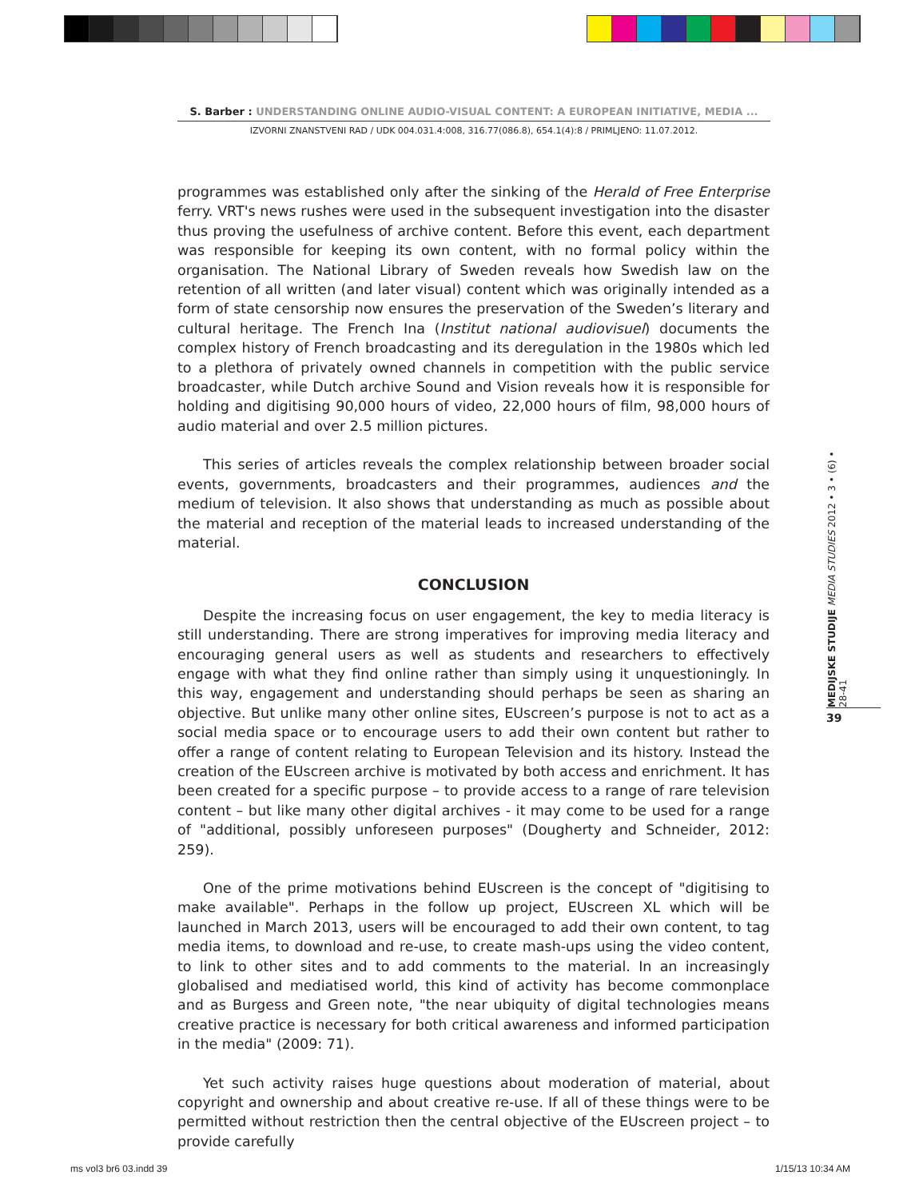S. Barber : UNDERSTANDING ONLINE AUDIO-VISUAL CONTENT: A EUROPEAN INITIATIVE, MEDIA ...
IZVORNI ZNANSTVENI RAD / UDK 004.031.4:008, 316.77(086.8), 654.1(4):8 / PRIMLJENO: 11.07.2012.
programmes was established only after the sinking of the Herald of Free Enterprise ferry. VRT's news rushes were used in the subsequent investigation into the disaster thus proving the usefulness of archive content. Before this event, each department was responsible for keeping its own content, with no formal policy within the organisation. The National Library of Sweden reveals how Swedish law on the retention of all written (and later visual) content which was originally intended as a form of state censorship now ensures the preservation of the Sweden’s literary and cultural heritage. The French Ina (Institut national audiovisuel) documents the complex history of French broadcasting and its deregulation in the 1980s which led to a plethora of privately owned channels in competition with the public service broadcaster, while Dutch archive Sound and Vision reveals how it is responsible for holding and digitising 90,000 hours of video, 22,000 hours of film, 98,000 hours of audio material and over 2.5 million pictures.
This series of articles reveals the complex relationship between broader social events, governments, broadcasters and their programmes, audiences and the medium of television. It also shows that understanding as much as possible about the material and reception of the material leads to increased understanding of the material.
CONCLUSION
Despite the increasing focus on user engagement, the key to media literacy is still understanding. There are strong imperatives for improving media literacy and encouraging general users as well as students and researchers to effectively engage with what they find online rather than simply using it unquestioningly. In this way, engagement and understanding should perhaps be seen as sharing an objective. But unlike many other online sites, EUscreen’s purpose is not to act as a social media space or to encourage users to add their own content but rather to offer a range of content relating to European Television and its history. Instead the creation of the EUscreen archive is motivated by both access and enrichment. It has been created for a specific purpose – to provide access to a range of rare television content – but like many other digital archives - it may come to be used for a range of "additional, possibly unforeseen purposes" (Dougherty and Schneider, 2012: 259).
One of the prime motivations behind EUscreen is the concept of "digitising to make available". Perhaps in the follow up project, EUscreen XL which will be launched in March 2013, users will be encouraged to add their own content, to tag media items, to download and re-use, to create mash-ups using the video content, to link to other sites and to add comments to the material. In an increasingly globalised and mediatised world, this kind of activity has become commonplace and as Burgess and Green note, "the near ubiquity of digital technologies means creative practice is necessary for both critical awareness and informed participation in the media" (2009: 71).
Yet such activity raises huge questions about moderation of material, about copyright and ownership and about creative re-use. If all of these things were to be permitted without restriction then the central objective of the EUscreen project – to provide carefully
MEDIJSKE STUDIJE MEDIA STUDIES 2012 • 3 • (6) • 28-41
39
ms vol3 br6 03.indd 39 1/15/13 10:34 AM